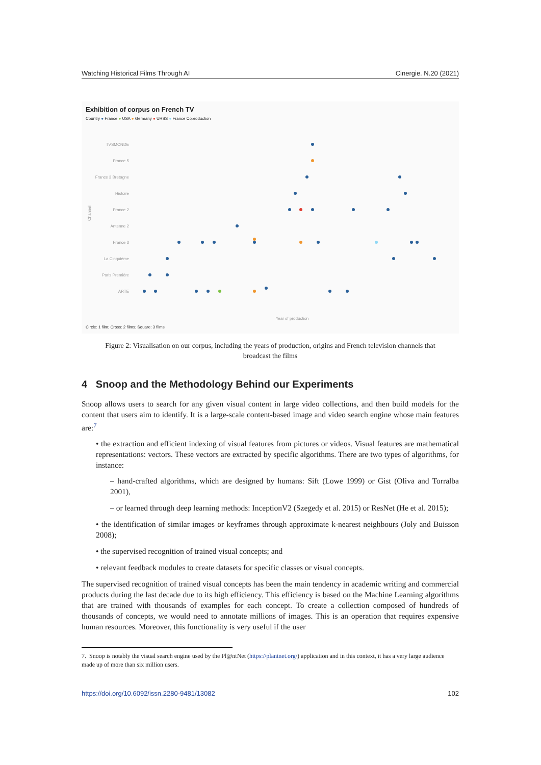Watching Historical Films Through AI Cinergie. N.20 (2021)
Exhibition of corpus on French TV
Country ● France ● USA ● Germany ● URSS ● France Coproduction
TVSMONDE
France 5
France 3 Bretagne
Histoire
France 2
Antenne 2
France 3
La Cinquième
Paris Première
ARTE
Year of production
Channel
Circle: 1 film; Cross: 2 films; Square: 3 films
Figure 2: Visualisation on our corpus, including the years of production, origins and French television channels that broadcast the films
4 Snoop and the Methodology Behind our Experiments
Snoop allows users to search for any given visual content in large video collections, and then build models for the content that users aim to identify. It is a large-scale content-based image and video search engine whose main features are:<sup>7</sup>
• the extraction and efficient indexing of visual features from pictures or videos. Visual features are mathematical representations: vectors. These vectors are extracted by specific algorithms. There are two types of algorithms, for instance:
– hand-crafted algorithms, which are designed by humans: Sift (Lowe 1999) or Gist (Oliva and Torralba 2001),
– or learned through deep learning methods: InceptionV2 (Szegedy et al. 2015) or ResNet (He et al. 2015);
• the identification of similar images or keyframes through approximate k-nearest neighbours (Joly and Buisson 2008);
• the supervised recognition of trained visual concepts; and
• relevant feedback modules to create datasets for specific classes or visual concepts.
The supervised recognition of trained visual concepts has been the main tendency in academic writing and commercial products during the last decade due to its high efficiency. This efficiency is based on the Machine Learning algorithms that are trained with thousands of examples for each concept. To create a collection composed of hundreds of thousands of concepts, we would need to annotate millions of images. This is an operation that requires expensive human resources. Moreover, this functionality is very useful if the user
7. Snoop is notably the visual search engine used by the Pl@ntNet (https://plantnet.org/) application and in this context, it has a very large audience made up of more than six million users.
https://doi.org/10.6092/issn.2280-9481/13082 102